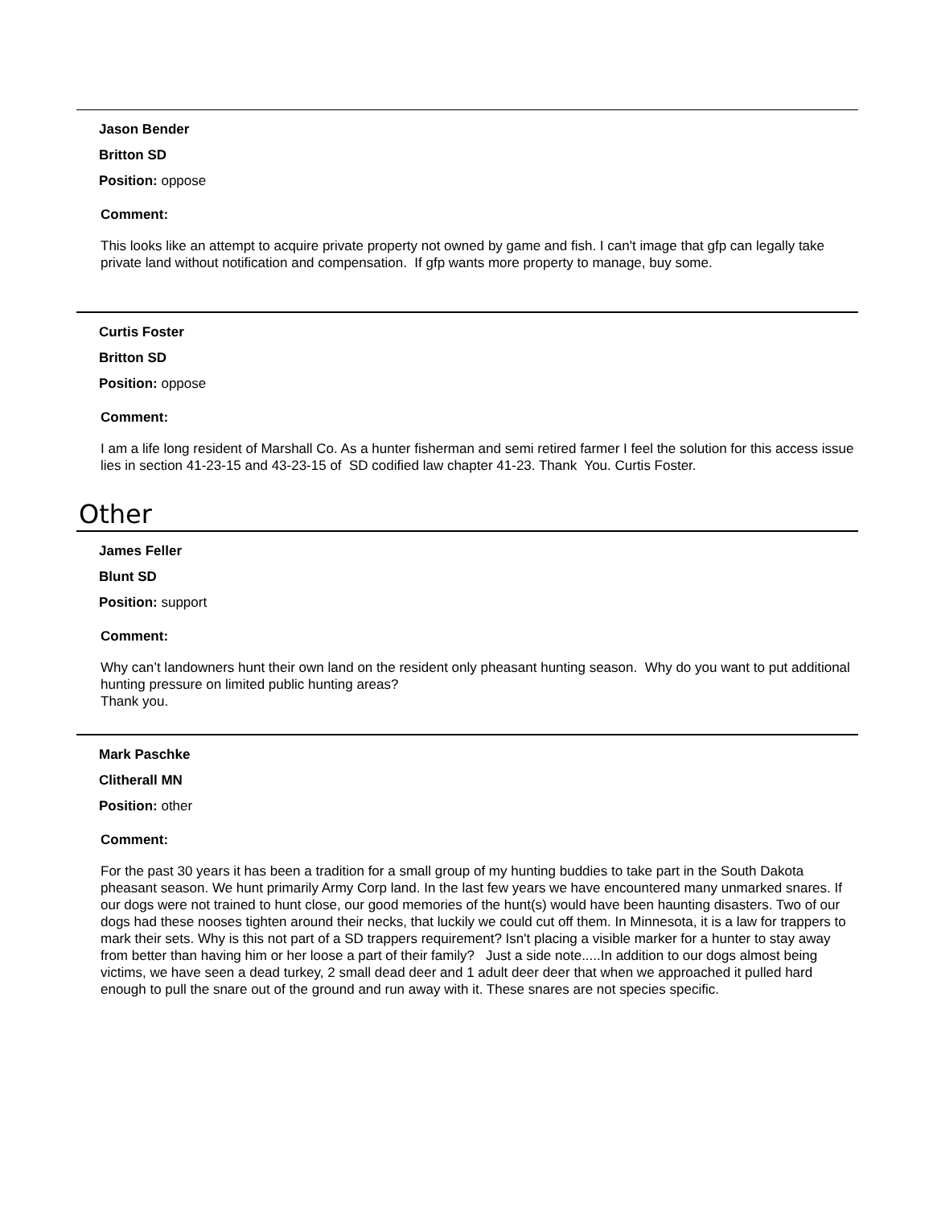Jason Bender
Britton SD
Position: oppose
Comment:
This looks like an attempt to acquire private property not owned by game and fish. I can't image that gfp can legally take private land without notification and compensation. If gfp wants more property to manage, buy some.
Curtis Foster
Britton SD
Position: oppose
Comment:
I am a life long resident of Marshall Co. As a hunter fisherman and semi retired farmer I feel the solution for this access issue lies in section 41-23-15 and 43-23-15 of SD codified law chapter 41-23. Thank You. Curtis Foster.
Other
James Feller
Blunt SD
Position: support
Comment:
Why can’t landowners hunt their own land on the resident only pheasant hunting season. Why do you want to put additional hunting pressure on limited public hunting areas?
Thank you.
Mark Paschke
Clitherall MN
Position: other
Comment:
For the past 30 years it has been a tradition for a small group of my hunting buddies to take part in the South Dakota pheasant season. We hunt primarily Army Corp land. In the last few years we have encountered many unmarked snares. If our dogs were not trained to hunt close, our good memories of the hunt(s) would have been haunting disasters. Two of our dogs had these nooses tighten around their necks, that luckily we could cut off them. In Minnesota, it is a law for trappers to mark their sets. Why is this not part of a SD trappers requirement? Isn't placing a visible marker for a hunter to stay away from better than having him or her loose a part of their family? Just a side note.....In addition to our dogs almost being victims, we have seen a dead turkey, 2 small dead deer and 1 adult deer deer that when we approached it pulled hard enough to pull the snare out of the ground and run away with it. These snares are not species specific.